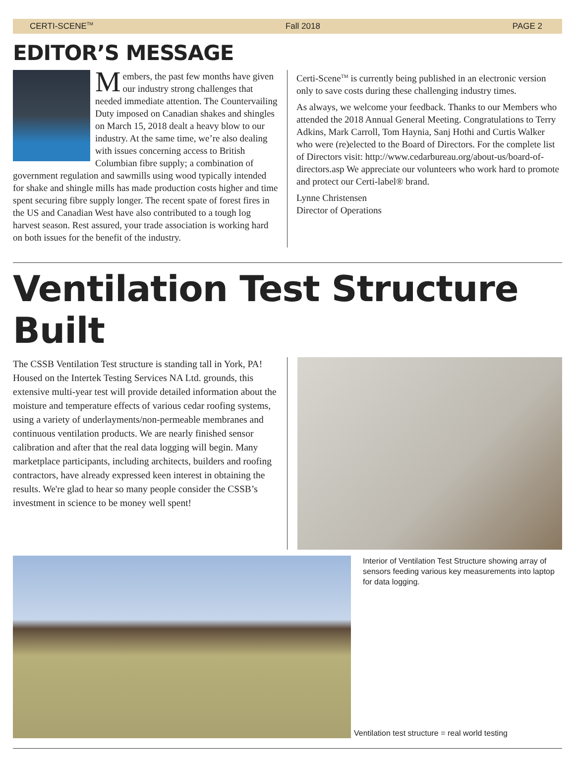CERTI-SCENE<sup>TM</sup> Fall 2018 PAGE 2
EDITOR’S MESSAGE
Members, the past few months have given our industry strong challenges that needed immediate attention. The Countervailing Duty imposed on Canadian shakes and shingles on March 15, 2018 dealt a heavy blow to our industry. At the same time, we’re also dealing with issues concerning access to British Columbian fibre supply; a combination of government regulation and sawmills using wood typically intended for shake and shingle mills has made production costs higher and time spent securing fibre supply longer. The recent spate of forest fires in the US and Canadian West have also contributed to a tough log harvest season. Rest assured, your trade association is working hard on both issues for the benefit of the industry.
Certi-Scene<sup>TM</sup> is currently being published in an electronic version only to save costs during these challenging industry times.
As always, we welcome your feedback. Thanks to our Members who attended the 2018 Annual General Meeting. Congratulations to Terry Adkins, Mark Carroll, Tom Haynia, Sanj Hothi and Curtis Walker who were (re)elected to the Board of Directors. For the complete list of Directors visit: http://www.cedarbureau.org/about-us/board-of-directors.asp We appreciate our volunteers who work hard to promote and protect our Certi-label® brand.
Lynne Christensen
Director of Operations
Ventilation Test Structure Built
The CSSB Ventilation Test structure is standing tall in York, PA! Housed on the Intertek Testing Services NA Ltd. grounds, this extensive multi-year test will provide detailed information about the moisture and temperature effects of various cedar roofing systems, using a variety of underlayments/non-permeable membranes and continuous ventilation products. We are nearly finished sensor calibration and after that the real data logging will begin. Many marketplace participants, including architects, builders and roofing contractors, have already expressed keen interest in obtaining the results. We're glad to hear so many people consider the CSSB’s investment in science to be money well spent!
Interior of Ventilation Test Structure showing array of sensors feeding various key measurements into laptop for data logging.
Ventilation test structure = real world testing